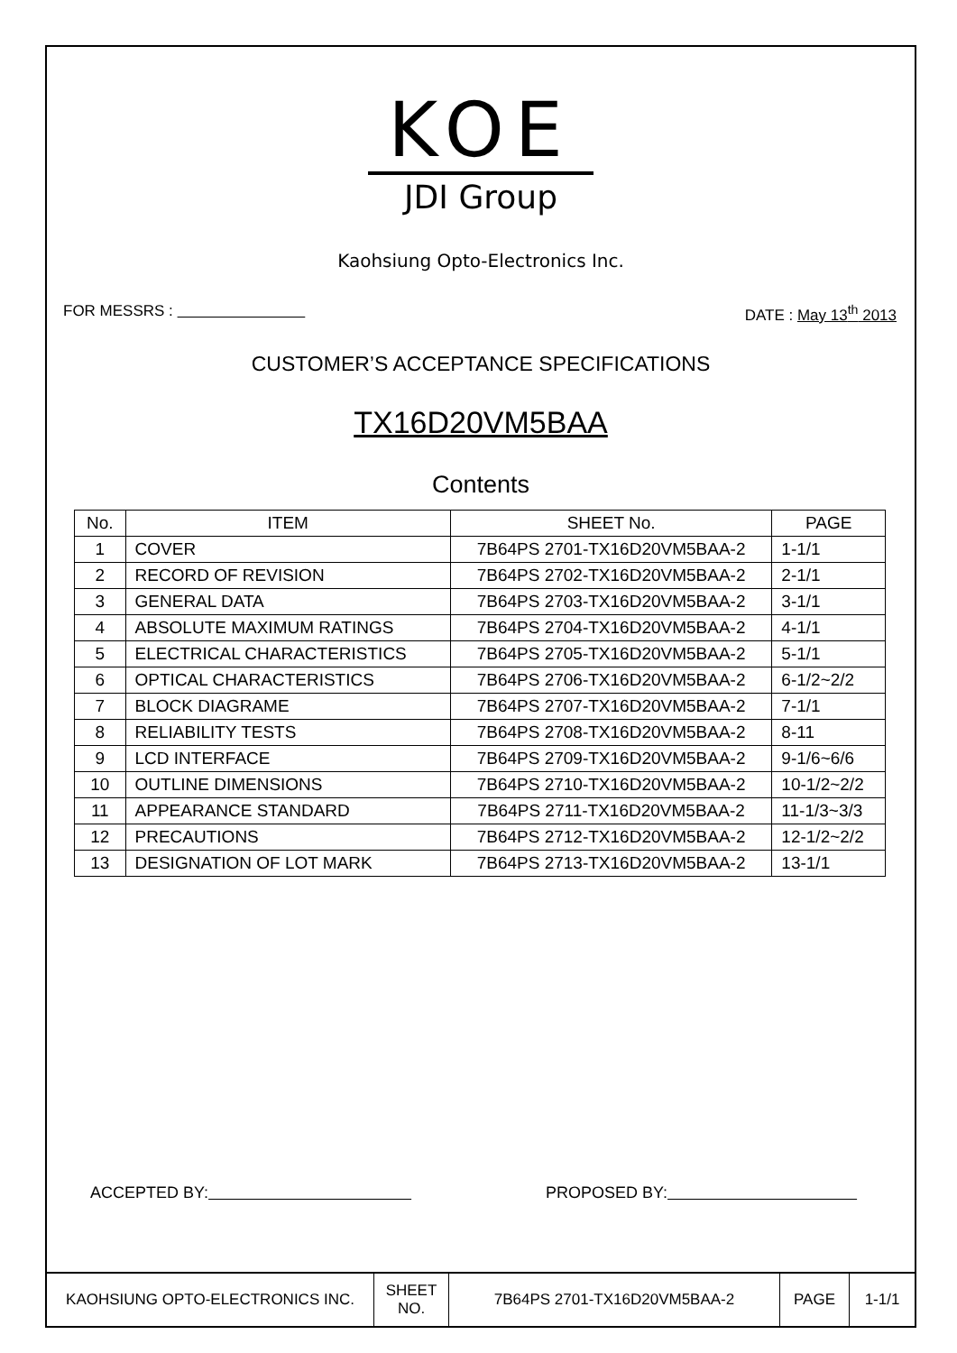KOE
JDI Group
Kaohsiung Opto-Electronics Inc.
FOR MESSRS : DATE : May 13<sup>th</sup> 2013
CUSTOMER’S ACCEPTANCE SPECIFICATIONS
TX16D20VM5BAA
Contents
| No. | ITEM | SHEET No. | PAGE |
| --- | --- | --- | --- |
| 1 | COVER | 7B64PS 2701-TX16D20VM5BAA-2 | 1-1/1 |
| 2 | RECORD OF REVISION | 7B64PS 2702-TX16D20VM5BAA-2 | 2-1/1 |
| 3 | GENERAL DATA | 7B64PS 2703-TX16D20VM5BAA-2 | 3-1/1 |
| 4 | ABSOLUTE MAXIMUM RATINGS | 7B64PS 2704-TX16D20VM5BAA-2 | 4-1/1 |
| 5 | ELECTRICAL CHARACTERISTICS | 7B64PS 2705-TX16D20VM5BAA-2 | 5-1/1 |
| 6 | OPTICAL CHARACTERISTICS | 7B64PS 2706-TX16D20VM5BAA-2 | 6-1/2~2/2 |
| 7 | BLOCK DIAGRAME | 7B64PS 2707-TX16D20VM5BAA-2 | 7-1/1 |
| 8 | RELIABILITY TESTS | 7B64PS 2708-TX16D20VM5BAA-2 | 8-11 |
| 9 | LCD INTERFACE | 7B64PS 2709-TX16D20VM5BAA-2 | 9-1/6~6/6 |
| 10 | OUTLINE DIMENSIONS | 7B64PS 2710-TX16D20VM5BAA-2 | 10-1/2~2/2 |
| 11 | APPEARANCE STANDARD | 7B64PS 2711-TX16D20VM5BAA-2 | 11-1/3~3/3 |
| 12 | PRECAUTIONS | 7B64PS 2712-TX16D20VM5BAA-2 | 12-1/2~2/2 |
| 13 | DESIGNATION OF LOT MARK | 7B64PS 2713-TX16D20VM5BAA-2 | 13-1/1 |
ACCEPTED BY: PROPOSED BY:
| KAOHSIUNG OPTO-ELECTRONICS INC. | SHEET NO. | 7B64PS 2701-TX16D20VM5BAA-2 | PAGE | 1-1/1 |